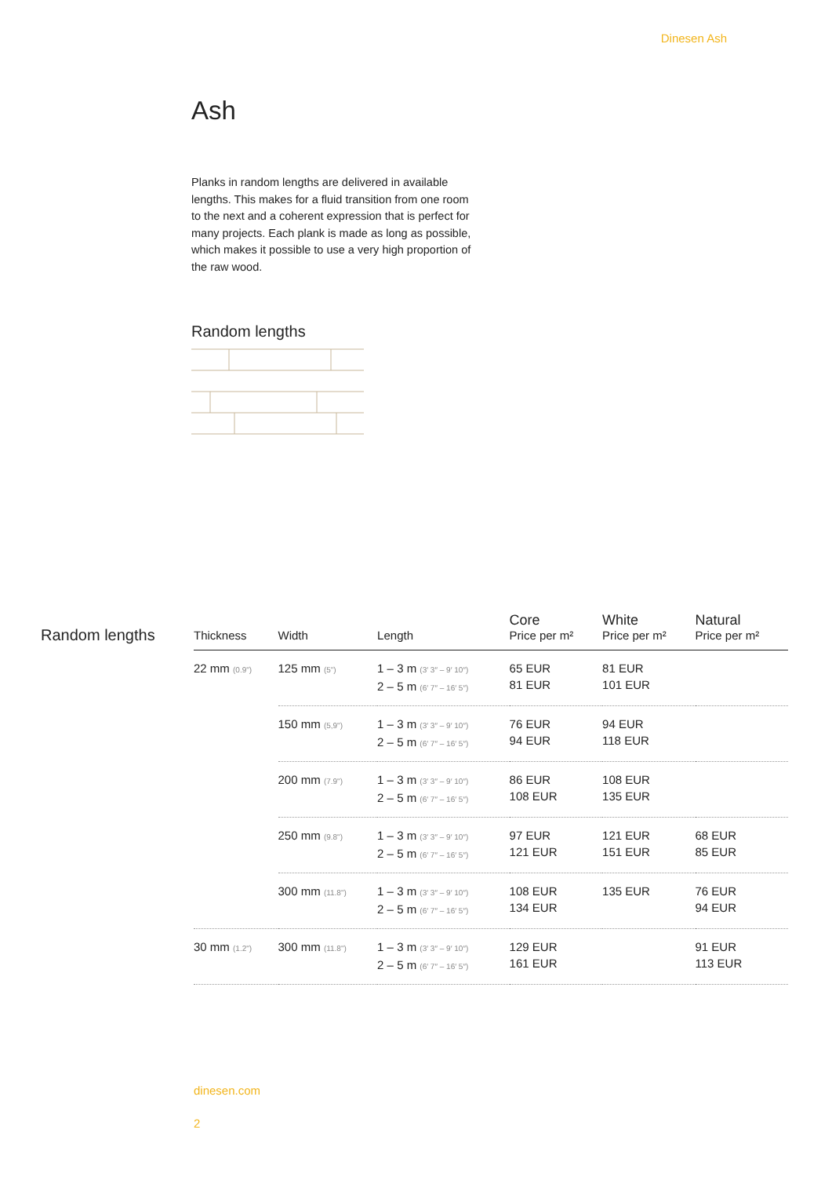Dinesen Ash
Ash
Planks in random lengths are delivered in available lengths. This makes for a fluid transition from one room to the next and a coherent expression that is perfect for many projects. Each plank is made as long as possible, which makes it possible to use a very high proportion of the raw wood.
Random lengths
Random lengths
| Thickness | Width | Length | Core Price per m² | White Price per m² | Natural Price per m² |
| --- | --- | --- | --- | --- | --- |
| 22 mm (0.9") | 125 mm (5") | 1 – 3 m (3′ 3″ – 9′ 10″) 2 – 5 m (6′ 7″ – 16′ 5″) | 65 EUR 81 EUR | 81 EUR 101 EUR | |
| | 150 mm (5,9") | 1 – 3 m (3′ 3″ – 9′ 10″) 2 – 5 m (6′ 7″ – 16′ 5″) | 76 EUR 94 EUR | 94 EUR 118 EUR | |
| | 200 mm (7.9") | 1 – 3 m (3′ 3″ – 9′ 10″) 2 – 5 m (6′ 7″ – 16′ 5″) | 86 EUR 108 EUR | 108 EUR 135 EUR | |
| | 250 mm (9.8") | 1 – 3 m (3′ 3″ – 9′ 10″) 2 – 5 m (6′ 7″ – 16′ 5″) | 97 EUR 121 EUR | 121 EUR 151 EUR | 68 EUR 85 EUR |
| | 300 mm (11.8") | 1 – 3 m (3′ 3″ – 9′ 10″) 2 – 5 m (6′ 7″ – 16′ 5″) | 108 EUR 134 EUR | 135 EUR | 76 EUR 94 EUR |
| 30 mm (1.2") | 300 mm (11.8") | 1 – 3 m (3′ 3″ – 9′ 10″) 2 – 5 m (6′ 7″ – 16′ 5″) | 129 EUR 161 EUR | | 91 EUR 113 EUR |
dinesen.com
2